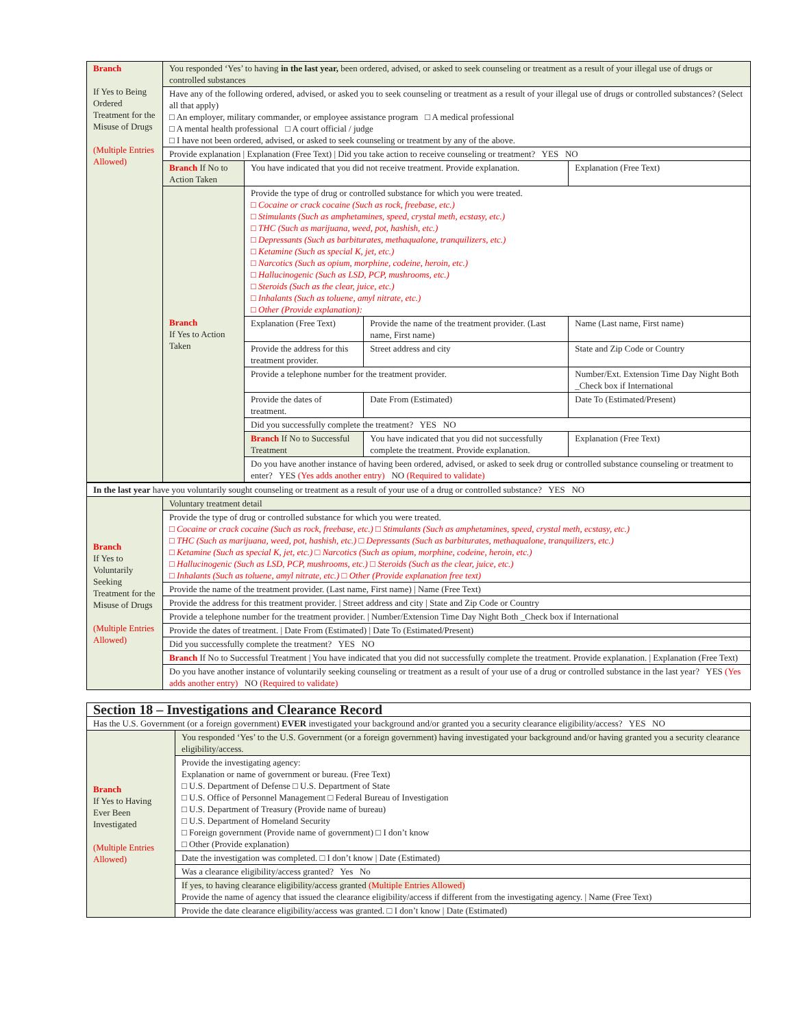| Branch If Yes to Being Ordered Treatment for the Misuse of Drugs (Multiple Entries Allowed) | You responded ‘Yes’ to having in the last year, been ordered, advised, or asked to seek counseling or treatment as a result of your illegal use of drugs or controlled substances | | | | |
| | Have any of the following ordered, advised, or asked you to seek counseling or treatment as a result of your illegal use of drugs or controlled substances? (Select all that apply) □ An employer, military commander, or employee assistance program □ A medical professional □ A mental health professional □ A court official / judge □ I have not been ordered, advised, or asked to seek counseling or treatment by any of the above. | | | | |
| | Provide explanation / Explanation (Free Text) / Did you take action to receive counseling or treatment? YES NO | | | | |
| | Branch If No to Action Taken | You have indicated that you did not receive treatment. Provide explanation. | | | Explanation (Free Text) |
| | Branch If Yes to Action Taken | Provide the type of drug or controlled substance for which you were treated. □ Cocaine or crack cocaine (Such as rock, freebase, etc.) □ Stimulants (Such as amphetamines, speed, crystal meth, ecstasy, etc.) □ THC (Such as marijuana, weed, pot, hashish, etc.) □ Depressants (Such as barbiturates, methaqualone, tranquilizers, etc.) □ Ketamine (Such as special K, jet, etc.) □ Narcotics (Such as opium, morphine, codeine, heroin, etc.) □ Hallucinogenic (Such as LSD, PCP, mushrooms, etc.) □ Steroids (Such as the clear, juice, etc.) □ Inhalants (Such as toluene, amyl nitrate, etc.) □ Other (Provide explanation): | | | |
| | | Explanation (Free Text) | Provide the name of the treatment provider. (Last name, First name) | | Name (Last name, First name) |
| | | Provide the address for this treatment provider. | | Street address and city | State and Zip Code or Country |
| | | Provide a telephone number for the treatment provider. | | | Number/Ext. Extension Time Day Night Both _Check box if International |
| | | Provide the dates of treatment. | | Date From (Estimated) | Date To (Estimated/Present) |
| | | Did you successfully complete the treatment? YES NO | | | |
| | | Branch If No to Successful Treatment | You have indicated that you did not successfully complete the treatment. Provide explanation. | | Explanation (Free Text) |
| | | Do you have another instance of having been ordered, advised, or asked to seek drug or controlled substance counseling or treatment to enter? YES (Yes adds another entry) NO (Required to validate) | | | |
| In the last year have you voluntarily sought counseling or treatment as a result of your use of a drug or controlled substance? YES NO | |
| Branch If Yes to Voluntarily Seeking Treatment for the Misuse of Drugs (Multiple Entries Allowed) | Voluntary treatment detail |
| | Provide the type of drug or controlled substance for which you were treated. □ Cocaine or crack cocaine (Such as rock, freebase, etc.) □ Stimulants (Such as amphetamines, speed, crystal meth, ecstasy, etc.) □ THC (Such as marijuana, weed, pot, hashish, etc.) □ Depressants (Such as barbiturates, methaqualone, tranquilizers, etc.) □ Ketamine (Such as special K, jet, etc.) □ Narcotics (Such as opium, morphine, codeine, heroin, etc.) □ Hallucinogenic (Such as LSD, PCP, mushrooms, etc.) □ Steroids (Such as the clear, juice, etc.) □ Inhalants (Such as toluene, amyl nitrate, etc.) □ Other (Provide explanation free text) |
| | Provide the name of the treatment provider. (Last name, First name) / Name (Free Text) |
| | Provide the address for this treatment provider. / Street address and city / State and Zip Code or Country |
| | Provide a telephone number for the treatment provider. / Number/Extension Time Day Night Both _Check box if International |
| | Provide the dates of treatment. / Date From (Estimated) / Date To (Estimated/Present) |
| | Did you successfully complete the treatment? YES NO |
| | Branch If No to Successful Treatment / You have indicated that you did not successfully complete the treatment. Provide explanation. / Explanation (Free Text) |
| | Do you have another instance of voluntarily seeking counseling or treatment as a result of your use of a drug or controlled substance in the last year? YES (Yes adds another entry) NO (Required to validate) |
| Section 18 – Investigations and Clearance Record | |
| Has the U.S. Government (or a foreign government) EVER investigated your background and/or granted you a security clearance eligibility/access? YES NO | |
| Branch If Yes to Having Ever Been Investigated (Multiple Entries Allowed) | You responded ‘Yes’ to the U.S. Government (or a foreign government) having investigated your background and/or having granted you a security clearance eligibility/access. |
| | Provide the investigating agency: Explanation or name of government or bureau. (Free Text) □ U.S. Department of Defense □ U.S. Department of State □ U.S. Office of Personnel Management □ Federal Bureau of Investigation □ U.S. Department of Treasury (Provide name of bureau) □ U.S. Department of Homeland Security □ Foreign government (Provide name of government) □ I don’t know □ Other (Provide explanation) |
| | Date the investigation was completed. □ I don’t know / Date (Estimated) |
| | Was a clearance eligibility/access granted? Yes No |
| | If yes, to having clearance eligibility/access granted (Multiple Entries Allowed) Provide the name of agency that issued the clearance eligibility/access if different from the investigating agency. / Name (Free Text) |
| | Provide the date clearance eligibility/access was granted. □ I don’t know / Date (Estimated) |